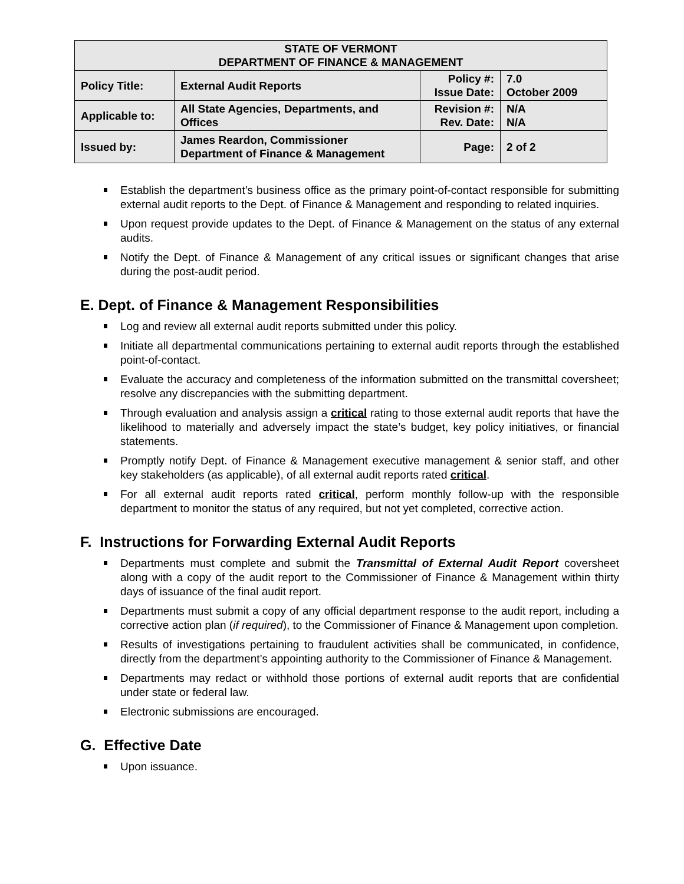| STATE OF VERMONT DEPARTMENT OF FINANCE & MANAGEMENT | | | |
| Policy Title: | External Audit Reports | Policy #: Issue Date: | 7.0 October 2009 |
| Applicable to: | All State Agencies, Departments, and Offices | Revision #: Rev. Date: | N/A N/A |
| Issued by: | James Reardon, Commissioner Department of Finance & Management | Page: | 2 of 2 |
Establish the department’s business office as the primary point-of-contact responsible for submitting external audit reports to the Dept. of Finance & Management and responding to related inquiries.
Upon request provide updates to the Dept. of Finance & Management on the status of any external audits.
Notify the Dept. of Finance & Management of any critical issues or significant changes that arise during the post-audit period.
E. Dept. of Finance & Management Responsibilities
Log and review all external audit reports submitted under this policy.
Initiate all departmental communications pertaining to external audit reports through the established point-of-contact.
Evaluate the accuracy and completeness of the information submitted on the transmittal coversheet; resolve any discrepancies with the submitting department.
Through evaluation and analysis assign a critical rating to those external audit reports that have the likelihood to materially and adversely impact the state’s budget, key policy initiatives, or financial statements.
Promptly notify Dept. of Finance & Management executive management & senior staff, and other key stakeholders (as applicable), of all external audit reports rated critical.
For all external audit reports rated critical, perform monthly follow-up with the responsible department to monitor the status of any required, but not yet completed, corrective action.
F. Instructions for Forwarding External Audit Reports
Departments must complete and submit the Transmittal of External Audit Report coversheet along with a copy of the audit report to the Commissioner of Finance & Management within thirty days of issuance of the final audit report.
Departments must submit a copy of any official department response to the audit report, including a corrective action plan (if required), to the Commissioner of Finance & Management upon completion.
Results of investigations pertaining to fraudulent activities shall be communicated, in confidence, directly from the department’s appointing authority to the Commissioner of Finance & Management.
Departments may redact or withhold those portions of external audit reports that are confidential under state or federal law.
Electronic submissions are encouraged.
G. Effective Date
Upon issuance.